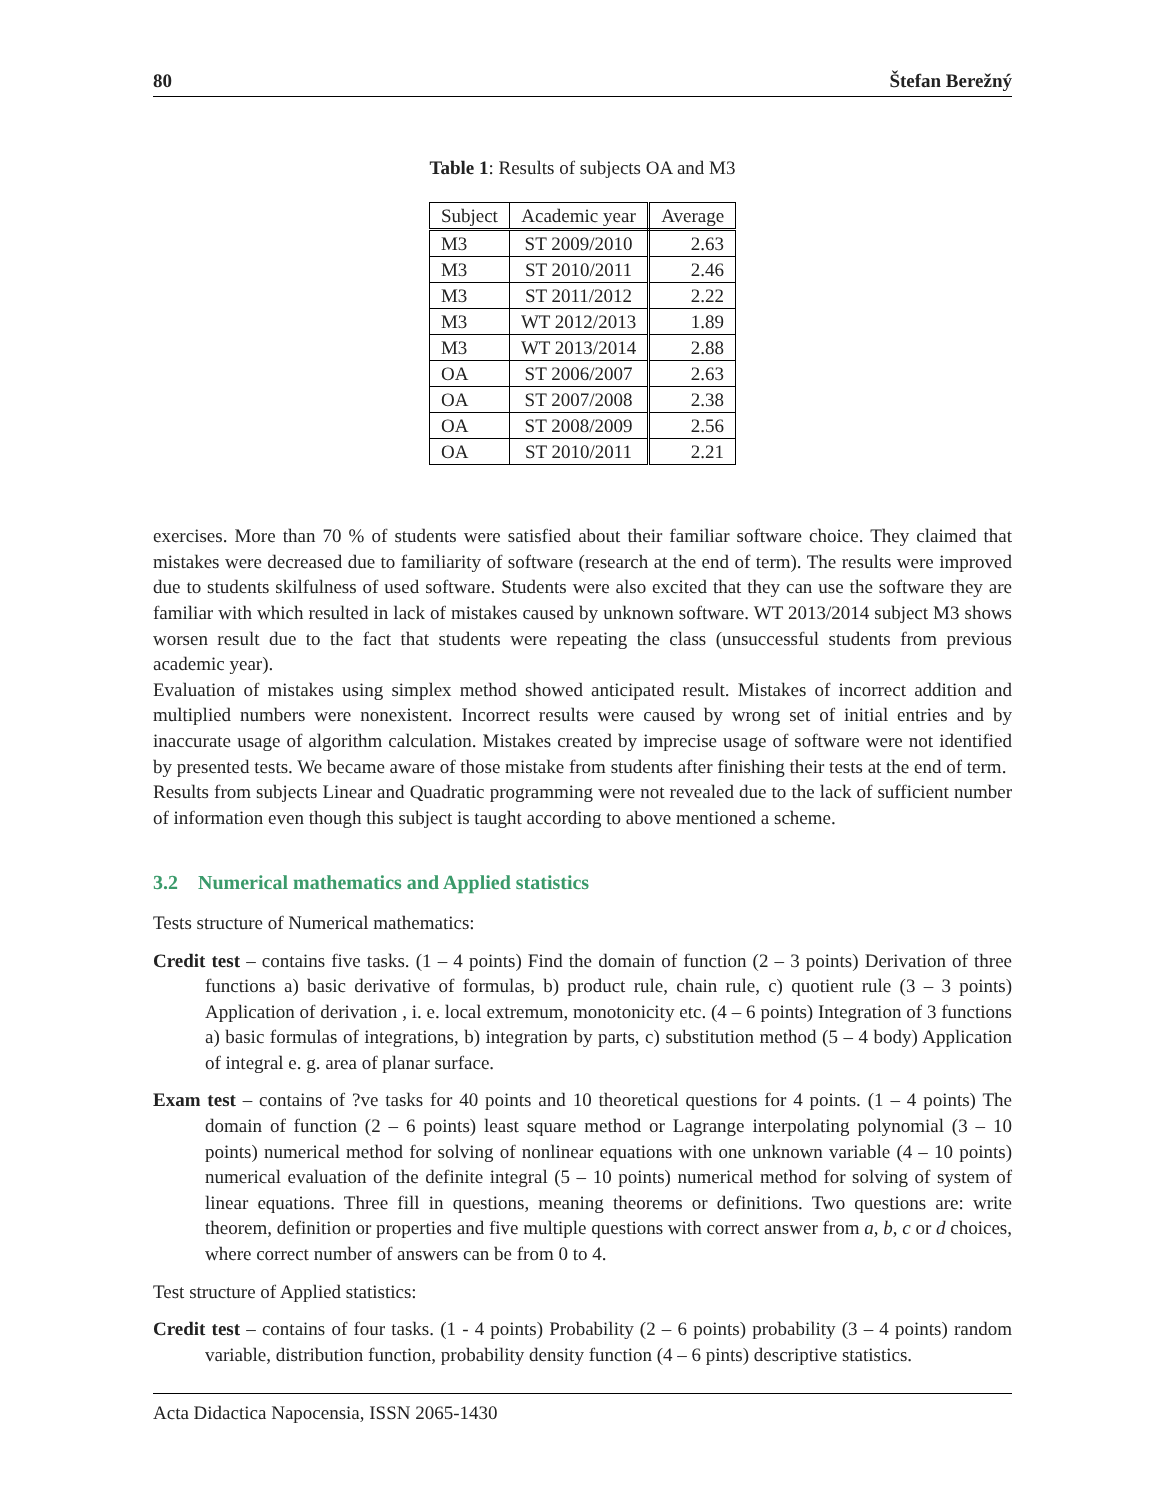80 Štefan Berežný
Table 1: Results of subjects OA and M3
| Subject | Academic year | Average |
| --- | --- | --- |
| M3 | ST 2009/2010 | 2.63 |
| M3 | ST 2010/2011 | 2.46 |
| M3 | ST 2011/2012 | 2.22 |
| M3 | WT 2012/2013 | 1.89 |
| M3 | WT 2013/2014 | 2.88 |
| OA | ST 2006/2007 | 2.63 |
| OA | ST 2007/2008 | 2.38 |
| OA | ST 2008/2009 | 2.56 |
| OA | ST 2010/2011 | 2.21 |
exercises. More than 70 % of students were satisfied about their familiar software choice. They claimed that mistakes were decreased due to familiarity of software (research at the end of term). The results were improved due to students skilfulness of used software. Students were also excited that they can use the software they are familiar with which resulted in lack of mistakes caused by unknown software. WT 2013/2014 subject M3 shows worsen result due to the fact that students were repeating the class (unsuccessful students from previous academic year).
Evaluation of mistakes using simplex method showed anticipated result. Mistakes of incorrect addition and multiplied numbers were nonexistent. Incorrect results were caused by wrong set of initial entries and by inaccurate usage of algorithm calculation. Mistakes created by imprecise usage of software were not identified by presented tests. We became aware of those mistake from students after finishing their tests at the end of term.
Results from subjects Linear and Quadratic programming were not revealed due to the lack of sufficient number of information even though this subject is taught according to above mentioned a scheme.
3.2 Numerical mathematics and Applied statistics
Tests structure of Numerical mathematics:
Credit test – contains five tasks. (1 – 4 points) Find the domain of function (2 – 3 points) Derivation of three functions a) basic derivative of formulas, b) product rule, chain rule, c) quotient rule (3 – 3 points) Application of derivation , i. e. local extremum, monotonicity etc. (4 – 6 points) Integration of 3 functions a) basic formulas of integrations, b) integration by parts, c) substitution method (5 – 4 body) Application of integral e. g. area of planar surface.
Exam test – contains of ?ve tasks for 40 points and 10 theoretical questions for 4 points. (1 – 4 points) The domain of function (2 – 6 points) least square method or Lagrange interpolating polynomial (3 – 10 points) numerical method for solving of nonlinear equations with one unknown variable (4 – 10 points) numerical evaluation of the definite integral (5 – 10 points) numerical method for solving of system of linear equations. Three fill in questions, meaning theorems or definitions. Two questions are: write theorem, definition or properties and five multiple questions with correct answer from a, b, c or d choices, where correct number of answers can be from 0 to 4.
Test structure of Applied statistics:
Credit test – contains of four tasks. (1 - 4 points) Probability (2 – 6 points) probability (3 – 4 points) random variable, distribution function, probability density function (4 – 6 pints) descriptive statistics.
Acta Didactica Napocensia, ISSN 2065-1430